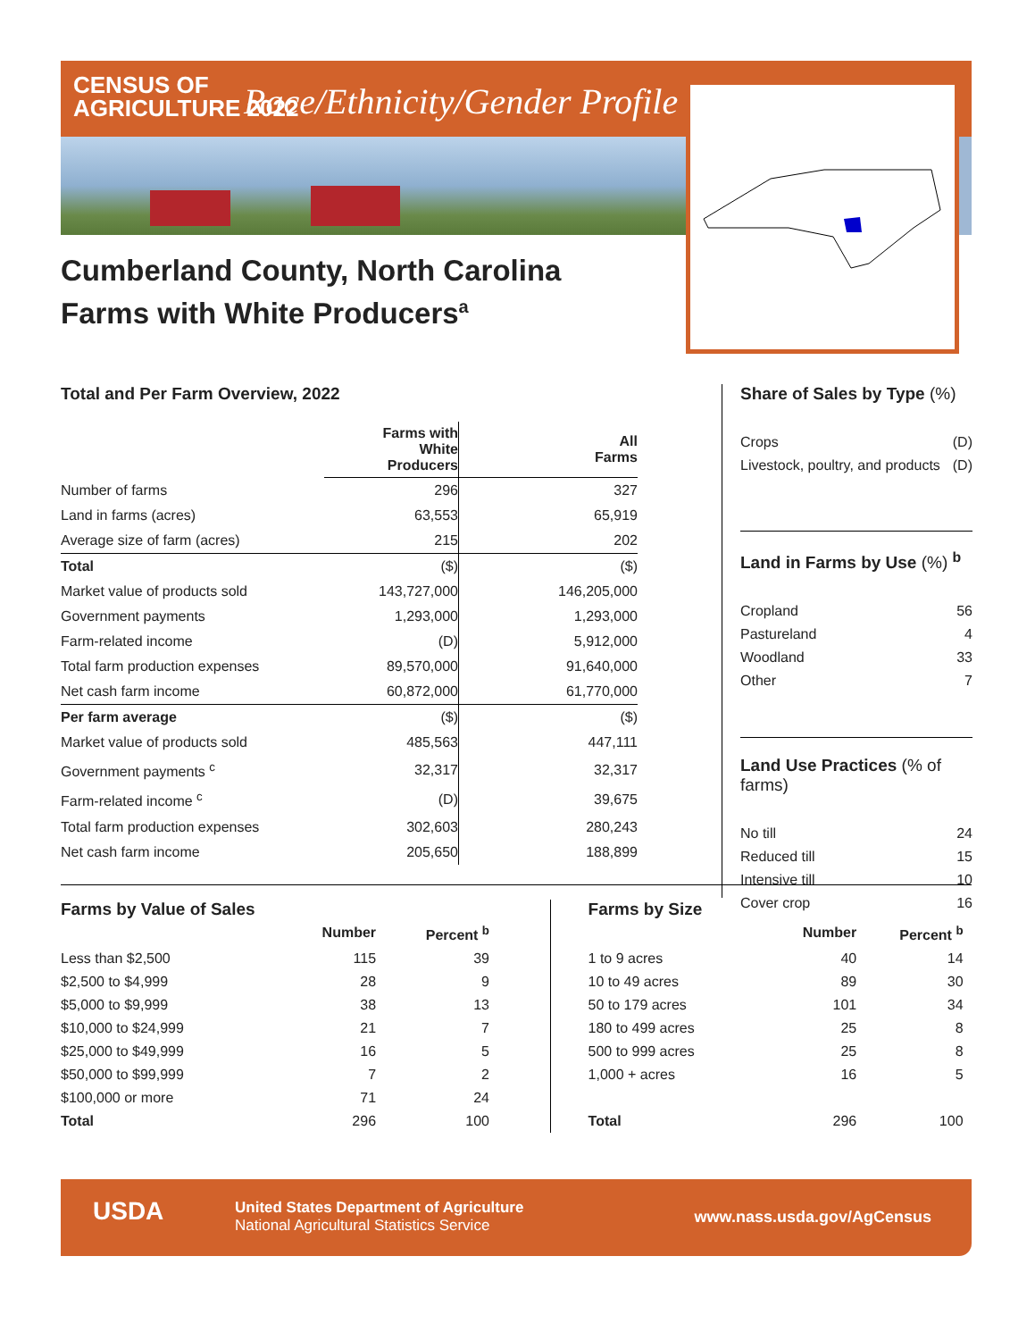CENSUS OF
AGRICULTURE 2022
Race/Ethnicity/Gender Profile
Cumberland County, North Carolina
Farms with White Producers<sup>a</sup>
Total and Per Farm Overview, 2022
| | Farms with White Producers | All Farms |
| --- | --- | --- |
| Number of farms | 296 | 327 |
| Land in farms (acres) | 63,553 | 65,919 |
| Average size of farm (acres) | 215 | 202 |
| Total | ($) | ($) |
| Market value of products sold | 143,727,000 | 146,205,000 |
| Government payments | 1,293,000 | 1,293,000 |
| Farm-related income | (D) | 5,912,000 |
| Total farm production expenses | 89,570,000 | 91,640,000 |
| Net cash farm income | 60,872,000 | 61,770,000 |
| Per farm average | ($) | ($) |
| Market value of products sold | 485,563 | 447,111 |
| Government payments <sup>c</sup> | 32,317 | 32,317 |
| Farm-related income <sup>c</sup> | (D) | 39,675 |
| Total farm production expenses | 302,603 | 280,243 |
| Net cash farm income | 205,650 | 188,899 |
Share of Sales by Type (%)
| Crops | (D) |
| Livestock, poultry, and products | (D) |
Land in Farms by Use (%) <sup>b</sup>
| Cropland | 56 |
| Pastureland | 4 |
| Woodland | 33 |
| Other | 7 |
Land Use Practices (% of farms)
| No till | 24 |
| Reduced till | 15 |
| Intensive till | 10 |
| Cover crop | 16 |
Farms by Value of Sales
| | Number | Percent <sup>b</sup> |
| --- | --- | --- |
| Less than $2,500 | 115 | 39 |
| $2,500 to $4,999 | 28 | 9 |
| $5,000 to $9,999 | 38 | 13 |
| $10,000 to $24,999 | 21 | 7 |
| $25,000 to $49,999 | 16 | 5 |
| $50,000 to $99,999 | 7 | 2 |
| $100,000 or more | 71 | 24 |
| Total | 296 | 100 |
Farms by Size
| | Number | Percent <sup>b</sup> |
| --- | --- | --- |
| 1 to 9 acres | 40 | 14 |
| 10 to 49 acres | 89 | 30 |
| 50 to 179 acres | 101 | 34 |
| 180 to 499 acres | 25 | 8 |
| 500 to 999 acres | 25 | 8 |
| 1,000 + acres | 16 | 5 |
| Total | 296 | 100 |
USDA
United States Department of Agriculture
National Agricultural Statistics Service
www.nass.usda.gov/AgCensus